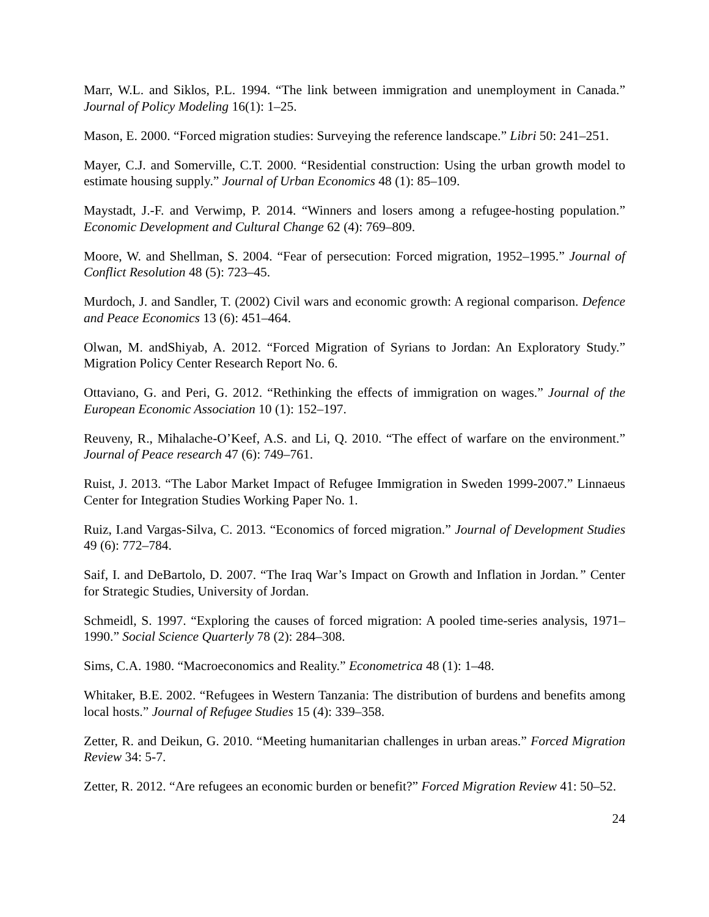Marr, W.L. and Siklos, P.L. 1994. “The link between immigration and unemployment in Canada.” Journal of Policy Modeling 16(1): 1–25.
Mason, E. 2000. “Forced migration studies: Surveying the reference landscape.” Libri 50: 241–251.
Mayer, C.J. and Somerville, C.T. 2000. “Residential construction: Using the urban growth model to estimate housing supply.” Journal of Urban Economics 48 (1): 85–109.
Maystadt, J.-F. and Verwimp, P. 2014. “Winners and losers among a refugee-hosting population.” Economic Development and Cultural Change 62 (4): 769–809.
Moore, W. and Shellman, S. 2004. “Fear of persecution: Forced migration, 1952–1995.” Journal of Conflict Resolution 48 (5): 723–45.
Murdoch, J. and Sandler, T. (2002) Civil wars and economic growth: A regional comparison. Defence and Peace Economics 13 (6): 451–464.
Olwan, M. andShiyab, A. 2012. “Forced Migration of Syrians to Jordan: An Exploratory Study.” Migration Policy Center Research Report No. 6.
Ottaviano, G. and Peri, G. 2012. “Rethinking the effects of immigration on wages.” Journal of the European Economic Association 10 (1): 152–197.
Reuveny, R., Mihalache-O’Keef, A.S. and Li, Q. 2010. “The effect of warfare on the environment.” Journal of Peace research 47 (6): 749–761.
Ruist, J. 2013. “The Labor Market Impact of Refugee Immigration in Sweden 1999-2007.” Linnaeus Center for Integration Studies Working Paper No. 1.
Ruiz, I.and Vargas-Silva, C. 2013. “Economics of forced migration.” Journal of Development Studies 49 (6): 772–784.
Saif, I. and DeBartolo, D. 2007. “The Iraq War’s Impact on Growth and Inflation in Jordan.” Center for Strategic Studies, University of Jordan.
Schmeidl, S. 1997. “Exploring the causes of forced migration: A pooled time-series analysis, 1971–1990.” Social Science Quarterly 78 (2): 284–308.
Sims, C.A. 1980. “Macroeconomics and Reality.” Econometrica 48 (1): 1–48.
Whitaker, B.E. 2002. “Refugees in Western Tanzania: The distribution of burdens and benefits among local hosts.” Journal of Refugee Studies 15 (4): 339–358.
Zetter, R. and Deikun, G. 2010. “Meeting humanitarian challenges in urban areas.” Forced Migration Review 34: 5-7.
Zetter, R. 2012. “Are refugees an economic burden or benefit?” Forced Migration Review 41: 50–52.
24